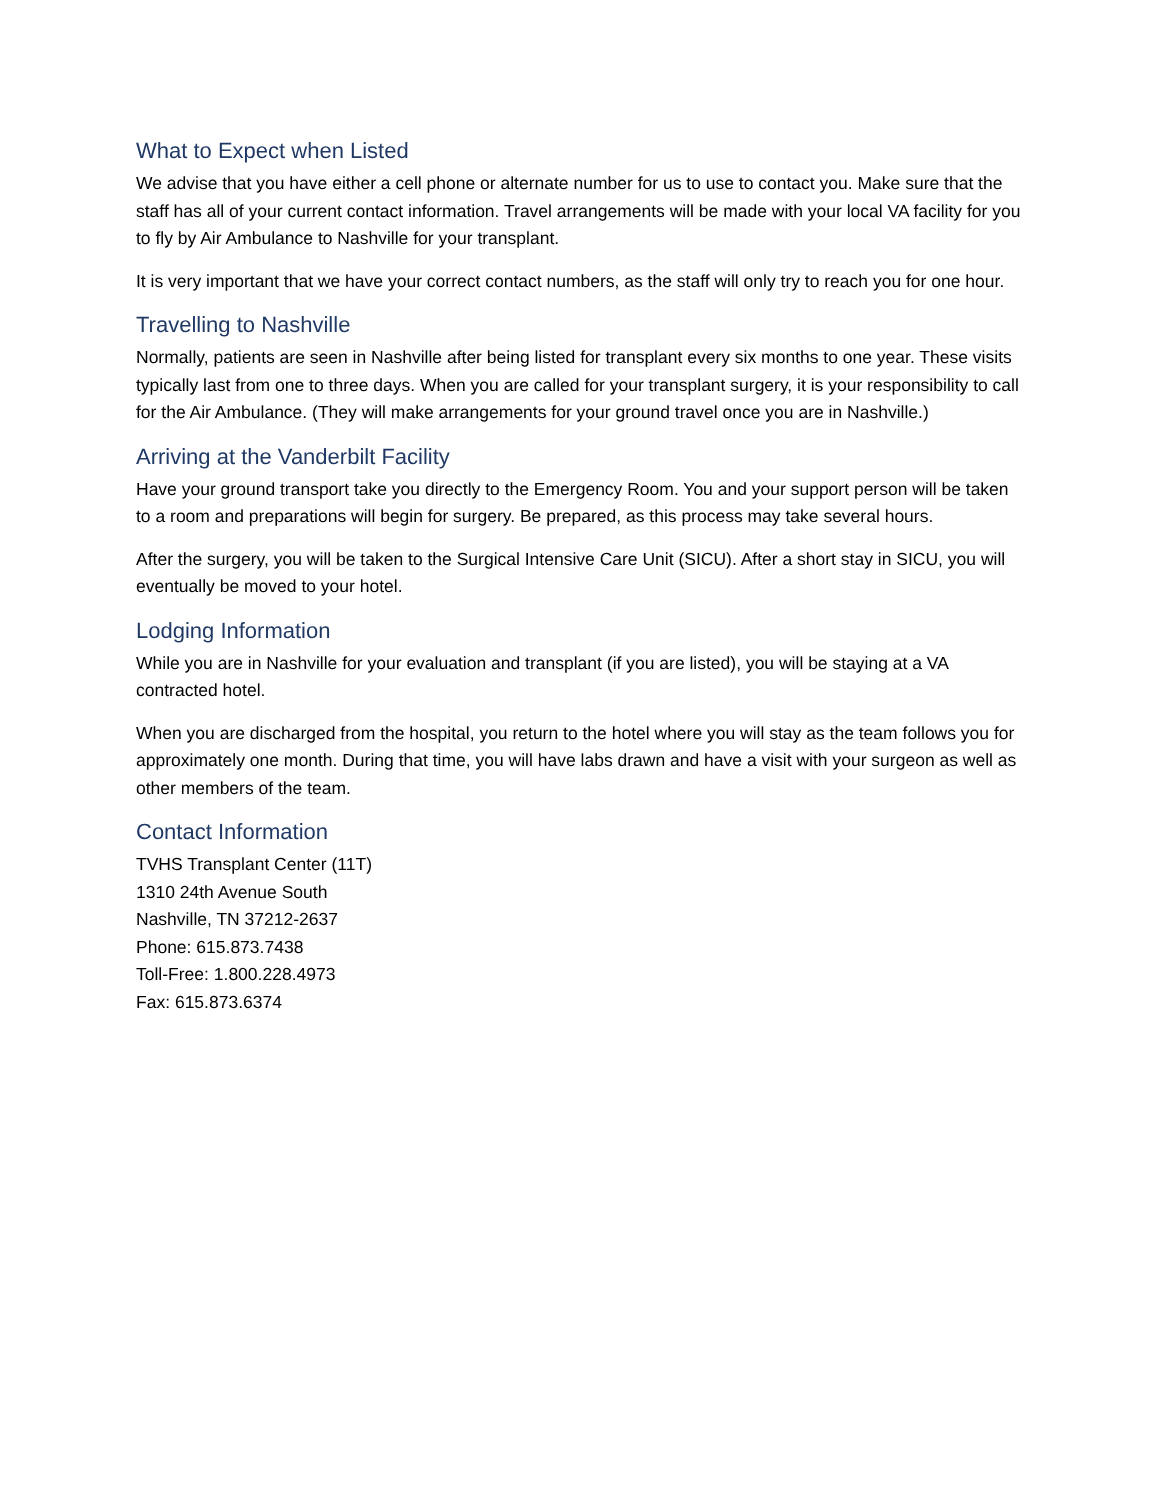What to Expect when Listed
We advise that you have either a cell phone or alternate number for us to use to contact you. Make sure that the staff has all of your current contact information. Travel arrangements will be made with your local VA facility for you to fly by Air Ambulance to Nashville for your transplant.
It is very important that we have your correct contact numbers, as the staff will only try to reach you for one hour.
Travelling to Nashville
Normally, patients are seen in Nashville after being listed for transplant every six months to one year. These visits typically last from one to three days. When you are called for your transplant surgery, it is your responsibility to call for the Air Ambulance. (They will make arrangements for your ground travel once you are in Nashville.)
Arriving at the Vanderbilt Facility
Have your ground transport take you directly to the Emergency Room. You and your support person will be taken to a room and preparations will begin for surgery. Be prepared, as this process may take several hours.
After the surgery, you will be taken to the Surgical Intensive Care Unit (SICU). After a short stay in SICU, you will eventually be moved to your hotel.
Lodging Information
While you are in Nashville for your evaluation and transplant (if you are listed), you will be staying at a VA contracted hotel.
When you are discharged from the hospital, you return to the hotel where you will stay as the team follows you for approximately one month. During that time, you will have labs drawn and have a visit with your surgeon as well as other members of the team.
Contact Information
TVHS Transplant Center (11T)
1310 24th Avenue South
Nashville, TN 37212-2637
Phone: 615.873.7438
Toll-Free: 1.800.228.4973
Fax: 615.873.6374